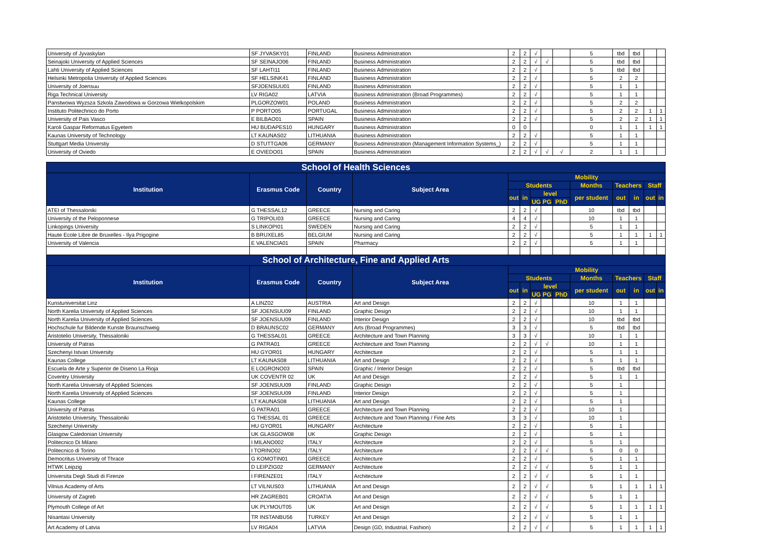| University of Jyvaskylan | SF JYVASKY01 | FINLAND | Business Administration | 2 | 2 | √ | | | 5 | tbd | tbd | | |
| Seinajoki University of Applied Sciences | SF SEINAJO06 | FINLAND | Business Administration | 2 | 2 | √ | √ | | 5 | tbd | tbd | | |
| Lahti University of Applied Sciences | SF LAHTI11 | FINLAND | Business Administration | 2 | 2 | √ | | | 5 | tbd | tbd | | |
| Helsinki Metropolia University of Applied Sciences | SF HELSINK41 | FINLAND | Business Administration | 2 | 2 | √ | | | 5 | 2 | 2 | | |
| University of Joensuu | SFJOENSUU01 | FINLAND | Business Administration | 2 | 2 | √ | | | 5 | 1 | 1 | | |
| Riga Technical University | LV RIGA02 | LATVIA | Business Administration (Broad Programmes) | 2 | 2 | √ | | | 5 | 1 | 1 | | |
| Panstwowa Wyzsza Szkola Zawodowa w Gorzowa Wielkopolskim | PLGORZOW01 | POLAND | Business Administration | 2 | 2 | √ | | | 5 | 2 | 2 | | |
| Instituto Politechnico do Porto | P PORTO05 | PORTUGAL | Business Administration | 2 | 2 | √ | | | 5 | 2 | 2 | 1 | 1 |
| University of Pais Vasco | E BILBAO01 | SPAIN | Business Administration | 2 | 2 | √ | | | 5 | 2 | 2 | 1 | 1 |
| Karoli Gaspar Reformatus Egyetem | HU BUDAPES10 | HUNGARY | Business Administration | 0 | 0 | | | | 0 | 1 | 1 | 1 | 1 |
| Kaunas University of Technology | LT KAUNAS02 | LITHUANIA | Business Administration | 2 | 2 | √ | | | 5 | 1 | 1 | | |
| Stuttgart Media Universtiy | D STUTTGA06 | GERMANY | Business Administration (Management Information Systems_) | 2 | 2 | √ | | | 5 | 1 | 1 | | |
| University of Oviedo | E OVIEDO01 | SPAIN | Business Administration | 2 | 2 | √ | √ | √ | 2 | 1 | 1 | | |
| School of Health Sciences | | | | | | | | | | | | | |
| Institution | Erasmus Code | Country | Subject Area | Mobility | | | | | | | | | |
| | | | | Students | | | | | Months | Teachers | | Staff | |
| | | | | out | in | level | | | per student | out | in | out | in |
| | | | | | | UG | PG | PhD | | | | | |
| ATEI of Thessaloniki | G THESSAL12 | GREECE | Nursing and Caring | 2 | 2 | √ | | | 10 | tbd | tbd | | |
| University of the Peloponnese | G TRIPOLI03 | GREECE | Nursing and Caring | 4 | 4 | √ | | | 10 | 1 | 1 | | |
| Linkopings University | S LINKOPI01 | SWEDEN | Nursing and Caring | 2 | 2 | √ | | | 5 | 1 | 1 | | |
| Haute Ecole Libre de Bruxelles - Ilya Prigogine | B BRUXEL85 | BELGIUM | Nursing and Caring | 2 | 2 | √ | | | 5 | 1 | 1 | 1 | 1 |
| University of Valencia | E VALENCIA01 | SPAIN | Pharmacy | 2 | 2 | √ | | | 5 | 1 | 1 | | |
| School of Architecture, Fine and Applied Arts | | | | | | | | | | | | | |
| Institution | Erasmus Code | Country | Subject Area | Mobility | | | | | | | | | |
| | | | | Students | | | | | Months | Teachers | | Staff | |
| | | | | out | in | level | | | per student | out | in | out | in |
| | | | | | | UG | PG | PhD | | | | | |
| Kunstuniversitat Linz | A LINZ02 | AUSTRIA | Art and Design | 2 | 2 | √ | | | 10 | 1 | 1 | | |
| North Karelia University of Applied Sciences | SF JOENSUU09 | FINLAND | Graphic Design | 2 | 2 | √ | | | 10 | 1 | 1 | | |
| North Karelia University of Applied Sciences | SF JOENSUU09 | FINLAND | Interior Design | 2 | 2 | √ | | | 10 | tbd | tbd | | |
| Hochschule fur Bildende Kunste Braunschweig | D BRAUNSC02 | GERMANY | Arts (Broad Programmes) | 3 | 3 | √ | | | 5 | tbd | tbd | | |
| Aristotelio University, Thessaloniki | G THESSAL01 | GREECE | Architecture and Town Planning | 3 | 3 | √ | | | 10 | 1 | 1 | | |
| University of Patras | G PATRA01 | GREECE | Architecture and Town Planning | 2 | 2 | √ | √ | | 10 | 1 | 1 | | |
| Szechenyi Istvan University | HU GYOR01 | HUNGARY | Architecture | 2 | 2 | √ | | | 5 | 1 | 1 | | |
| Kaunas College | LT KAUNAS08 | LITHUANIA | Art and Design | 2 | 2 | √ | | | 5 | 1 | 1 | | |
| Escuela de Arte y Superior de Diseno La Rioja | E LOGRONO03 | SPAIN | Graphic / Interior Design | 2 | 2 | √ | | | 5 | tbd | tbd | | |
| Coventry University | UK COVENTR 02 | UK | Art and Design | 2 | 2 | √ | | | 5 | 1 | 1 | | |
| North Karelia University of Applied Sciences | SF JOENSUU09 | FINLAND | Graphic Design | 2 | 2 | √ | | | 5 | 1 | | | |
| North Karelia University of Applied Sciences | SF JOENSUU09 | FINLAND | Interior Design | 2 | 2 | √ | | | 5 | 1 | | | |
| Kaunas College | LT KAUNAS08 | LITHUANIA | Art and Design | 2 | 2 | √ | | | 5 | 1 | | | |
| University of Patras | G PATRA01 | GREECE | Architecture and Town Planning | 2 | 2 | √ | | | 10 | 1 | | | |
| Aristotelio University, Thessaloniki | G THESSAL 01 | GREECE | Architecture and Town Planning / Fine Arts | 3 | 3 | √ | | | 10 | 1 | | | |
| Szechenyi University | HU GYOR01 | HUNGARY | Architecture | 2 | 2 | √ | | | 5 | 1 | | | |
| Glasgow Caledonian University | UK GLASGOW08 | UK | Graphic Design | 2 | 2 | √ | | | 5 | 1 | | | |
| Politecnico Di Milano | I MILANO002 | ITALY | Architecture | 2 | 2 | √ | | | 5 | 1 | | | |
| Politecnico di Torino | I TORINO02 | ITALY | Architecture | 2 | 2 | √ | √ | | 5 | 0 | 0 | | |
| Democritus University of Thrace | G KOMOTIN01 | GREECE | Architecture | 2 | 2 | √ | | | 5 | 1 | 1 | | |
| HTWK Leipzig | D LEIPZIG02 | GERMANY | Architecture | 2 | 2 | √ | √ | | 5 | 1 | 1 | | |
| Universita Degli Studi di Firenze | I FIRENZE01 | ITALY | Architecture | 2 | 2 | √ | √ | | 5 | 1 | 1 | | |
| Vilnius Academy of Arts | LT VILNUS03 | LITHUANIA | Art and Design | 2 | 2 | √ | √ | | 5 | 1 | 1 | 1 | 1 |
| University of Zagreb | HR ZAGREB01 | CROATIA | Art and Design | 2 | 2 | √ | √ | | 5 | 1 | 1 | | |
| Plymouth College of Art | UK PLYMOUT05 | UK | Art and Design | 2 | 2 | √ | √ | | 5 | 1 | 1 | 1 | 1 |
| Nisantasi University | TR INSTANBU56 | TURKEY | Art and Design | 2 | 2 | √ | √ | | 5 | 1 | 1 | | |
| Art Academy of Latvia | LV RIGA04 | LATVIA | Design (GD, Industrial, Fashion) | 2 | 2 | √ | √ | | 5 | 1 | 1 | 1 | 1 |